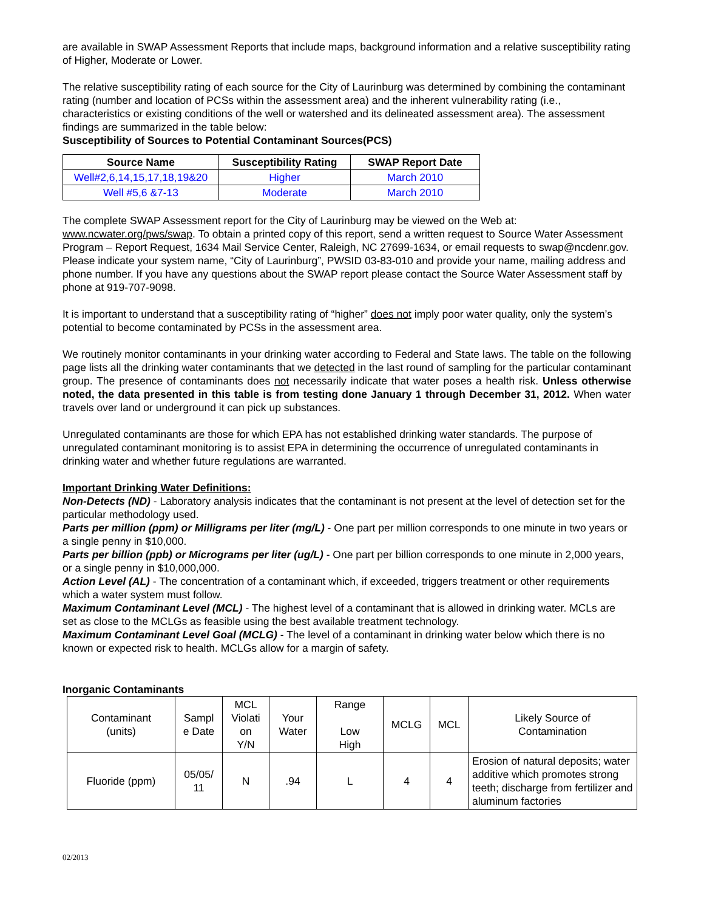are available in SWAP Assessment Reports that include maps, background information and a relative susceptibility rating of Higher, Moderate or Lower.
The relative susceptibility rating of each source for the City of Laurinburg was determined by combining the contaminant rating (number and location of PCSs within the assessment area) and the inherent vulnerability rating (i.e., characteristics or existing conditions of the well or watershed and its delineated assessment area). The assessment findings are summarized in the table below:
Susceptibility of Sources to Potential Contaminant Sources(PCS)
| Source Name | Susceptibility Rating | SWAP Report Date |
| --- | --- | --- |
| Well#2,6,14,15,17,18,19&20 | Higher | March 2010 |
| Well #5,6 &7-13 | Moderate | March 2010 |
The complete SWAP Assessment report for the City of Laurinburg may be viewed on the Web at: www.ncwater.org/pws/swap. To obtain a printed copy of this report, send a written request to Source Water Assessment Program – Report Request, 1634 Mail Service Center, Raleigh, NC 27699-1634, or email requests to swap@ncdenr.gov. Please indicate your system name, “City of Laurinburg”, PWSID 03-83-010 and provide your name, mailing address and phone number. If you have any questions about the SWAP report please contact the Source Water Assessment staff by phone at 919-707-9098.
It is important to understand that a susceptibility rating of “higher” does not imply poor water quality, only the system’s potential to become contaminated by PCSs in the assessment area.
We routinely monitor contaminants in your drinking water according to Federal and State laws. The table on the following page lists all the drinking water contaminants that we detected in the last round of sampling for the particular contaminant group. The presence of contaminants does not necessarily indicate that water poses a health risk. Unless otherwise noted, the data presented in this table is from testing done January 1 through December 31, 2012. When water travels over land or underground it can pick up substances.
Unregulated contaminants are those for which EPA has not established drinking water standards. The purpose of unregulated contaminant monitoring is to assist EPA in determining the occurrence of unregulated contaminants in drinking water and whether future regulations are warranted.
Important Drinking Water Definitions:
Non-Detects (ND) - Laboratory analysis indicates that the contaminant is not present at the level of detection set for the particular methodology used.
Parts per million (ppm) or Milligrams per liter (mg/L) - One part per million corresponds to one minute in two years or a single penny in $10,000.
Parts per billion (ppb) or Micrograms per liter (ug/L) - One part per billion corresponds to one minute in 2,000 years, or a single penny in $10,000,000.
Action Level (AL) - The concentration of a contaminant which, if exceeded, triggers treatment or other requirements which a water system must follow.
Maximum Contaminant Level (MCL) - The highest level of a contaminant that is allowed in drinking water. MCLs are set as close to the MCLGs as feasible using the best available treatment technology.
Maximum Contaminant Level Goal (MCLG) - The level of a contaminant in drinking water below which there is no known or expected risk to health. MCLGs allow for a margin of safety.
Inorganic Contaminants
| Contaminant (units) | Sampl e Date | MCL Violati on Y/N | Your Water | Range Low High | MCLG | MCL | Likely Source of Contamination |
| Fluoride (ppm) | 05/05/ 11 | N | .94 | L | 4 | 4 | Erosion of natural deposits; water additive which promotes strong teeth; discharge from fertilizer and aluminum factories |
02/2013